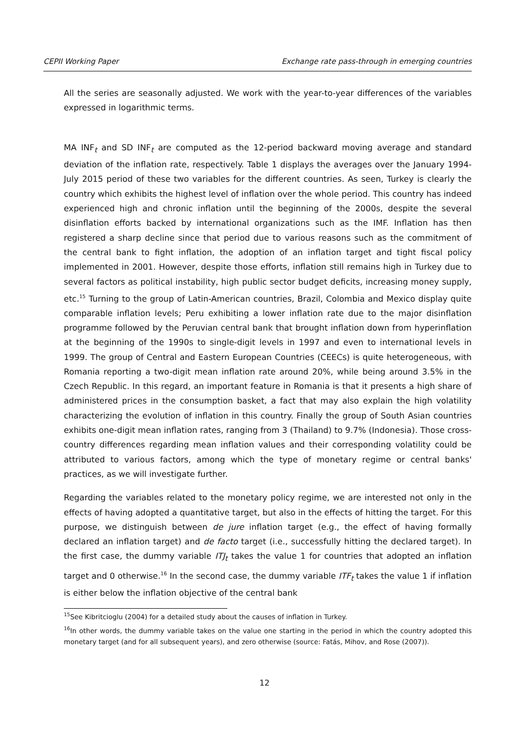CEPII Working Paper Exchange rate pass-through in emerging countries
All the series are seasonally adjusted. We work with the year-to-year differences of the variables expressed in logarithmic terms.
MA INF<sub>t</sub> and SD INF<sub>t</sub> are computed as the 12-period backward moving average and standard deviation of the inflation rate, respectively. Table 1 displays the averages over the January 1994-July 2015 period of these two variables for the different countries. As seen, Turkey is clearly the country which exhibits the highest level of inflation over the whole period. This country has indeed experienced high and chronic inflation until the beginning of the 2000s, despite the several disinflation efforts backed by international organizations such as the IMF. Inflation has then registered a sharp decline since that period due to various reasons such as the commitment of the central bank to fight inflation, the adoption of an inflation target and tight fiscal policy implemented in 2001. However, despite those efforts, inflation still remains high in Turkey due to several factors as political instability, high public sector budget deficits, increasing money supply, etc.<sup>15</sup> Turning to the group of Latin-American countries, Brazil, Colombia and Mexico display quite comparable inflation levels; Peru exhibiting a lower inflation rate due to the major disinflation programme followed by the Peruvian central bank that brought inflation down from hyperinflation at the beginning of the 1990s to single-digit levels in 1997 and even to international levels in 1999. The group of Central and Eastern European Countries (CEECs) is quite heterogeneous, with Romania reporting a two-digit mean inflation rate around 20%, while being around 3.5% in the Czech Republic. In this regard, an important feature in Romania is that it presents a high share of administered prices in the consumption basket, a fact that may also explain the high volatility characterizing the evolution of inflation in this country. Finally the group of South Asian countries exhibits one-digit mean inflation rates, ranging from 3 (Thailand) to 9.7% (Indonesia). Those cross-country differences regarding mean inflation values and their corresponding volatility could be attributed to various factors, among which the type of monetary regime or central banks' practices, as we will investigate further.
Regarding the variables related to the monetary policy regime, we are interested not only in the effects of having adopted a quantitative target, but also in the effects of hitting the target. For this purpose, we distinguish between de jure inflation target (e.g., the effect of having formally declared an inflation target) and de facto target (i.e., successfully hitting the declared target). In the first case, the dummy variable ITJ<sub>t</sub> takes the value 1 for countries that adopted an inflation target and 0 otherwise.<sup>16</sup> In the second case, the dummy variable ITF<sub>t</sub> takes the value 1 if inflation is either below the inflation objective of the central bank
<sup>15</sup> See Kibritcioglu (2004) for a detailed study about the causes of inflation in Turkey.
<sup>16</sup> In other words, the dummy variable takes on the value one starting in the period in which the country adopted this monetary target (and for all subsequent years), and zero otherwise (source: Fatás, Mihov, and Rose (2007)).
12